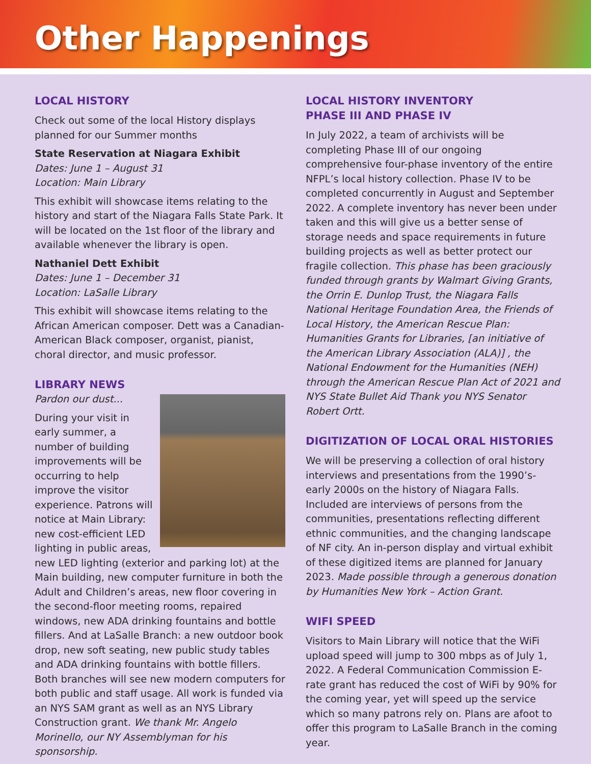Other Happenings
LOCAL HISTORY
Check out some of the local History displays planned for our Summer months
State Reservation at Niagara Exhibit
Dates: June 1 – August 31
Location: Main Library
This exhibit will showcase items relating to the history and start of the Niagara Falls State Park. It will be located on the 1st floor of the library and available whenever the library is open.
Nathaniel Dett Exhibit
Dates: June 1 – December 31
Location: LaSalle Library
This exhibit will showcase items relating to the African American composer. Dett was a Canadian-American Black composer, organist, pianist, choral director, and music professor.
LIBRARY NEWS
Pardon our dust...
During your visit in early summer, a number of building improvements will be occurring to help improve the visitor experience. Patrons will notice at Main Library: new cost-efficient LED lighting in public areas, new LED lighting (exterior and parking lot) at the Main building, new computer furniture in both the Adult and Children’s areas, new floor covering in the second-floor meeting rooms, repaired windows, new ADA drinking fountains and bottle fillers. And at LaSalle Branch: a new outdoor book drop, new soft seating, new public study tables and ADA drinking fountains with bottle fillers. Both branches will see new modern computers for both public and staff usage. All work is funded via an NYS SAM grant as well as an NYS Library Construction grant. We thank Mr. Angelo Morinello, our NY Assemblyman for his sponsorship.
LOCAL HISTORY INVENTORY
PHASE III AND PHASE IV
In July 2022, a team of archivists will be completing Phase III of our ongoing comprehensive four-phase inventory of the entire NFPL’s local history collection. Phase IV to be completed concurrently in August and September 2022. A complete inventory has never been under taken and this will give us a better sense of storage needs and space requirements in future building projects as well as better protect our fragile collection. This phase has been graciously funded through grants by Walmart Giving Grants, the Orrin E. Dunlop Trust, the Niagara Falls National Heritage Foundation Area, the Friends of Local History, the American Rescue Plan: Humanities Grants for Libraries, [an initiative of the American Library Association (ALA)] , the National Endowment for the Humanities (NEH) through the American Rescue Plan Act of 2021 and NYS State Bullet Aid Thank you NYS Senator Robert Ortt.
DIGITIZATION OF LOCAL ORAL HISTORIES
We will be preserving a collection of oral history interviews and presentations from the 1990’s-early 2000s on the history of Niagara Falls. Included are interviews of persons from the communities, presentations reflecting different ethnic communities, and the changing landscape of NF city. An in-person display and virtual exhibit of these digitized items are planned for January 2023. Made possible through a generous donation by Humanities New York – Action Grant.
WIFI SPEED
Visitors to Main Library will notice that the WiFi upload speed will jump to 300 mbps as of July 1, 2022. A Federal Communication Commission E-rate grant has reduced the cost of WiFi by 90% for the coming year, yet will speed up the service which so many patrons rely on. Plans are afoot to offer this program to LaSalle Branch in the coming year.